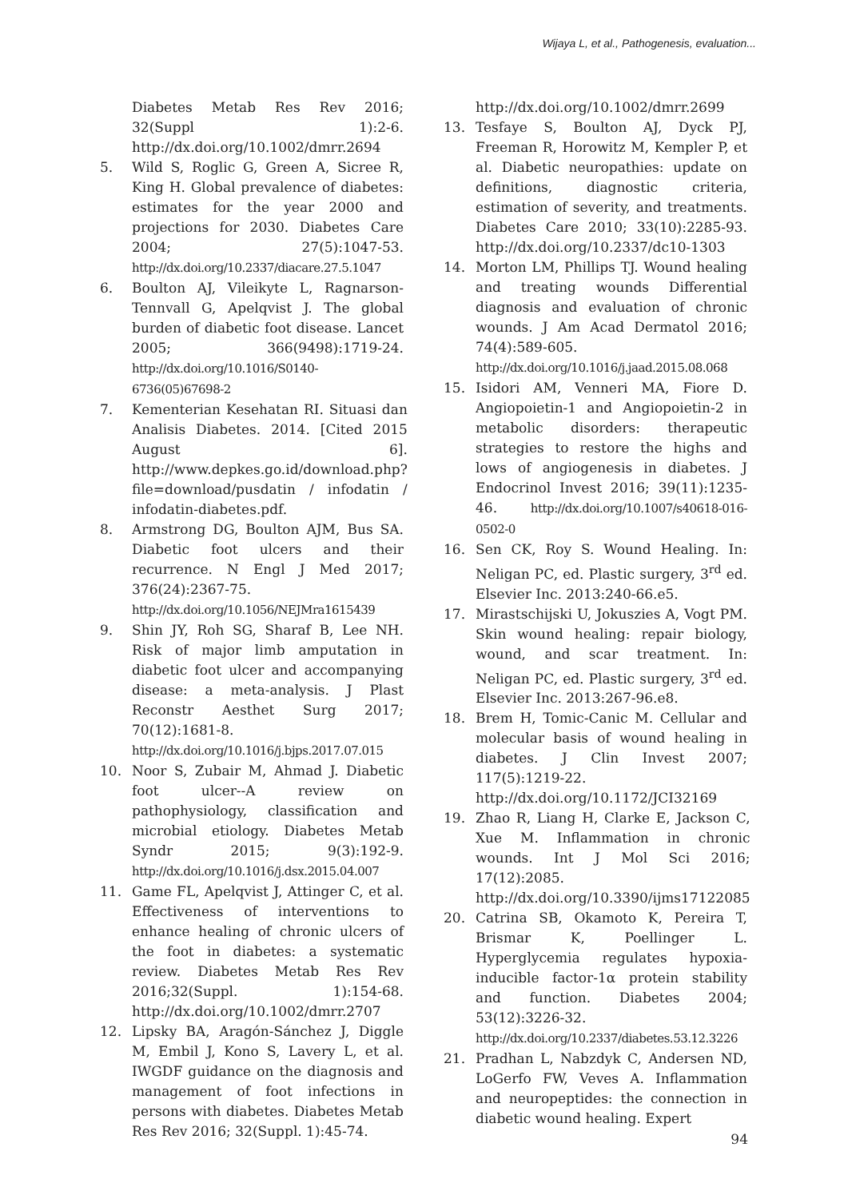Wijaya L, et al., Pathogenesis, evaluation...
Diabetes Metab Res Rev 2016; 32(Suppl 1):2-6. http://dx.doi.org/10.1002/dmrr.2694
5. Wild S, Roglic G, Green A, Sicree R, King H. Global prevalence of diabetes: estimates for the year 2000 and projections for 2030. Diabetes Care 2004; 27(5):1047-53. http://dx.doi.org/10.2337/diacare.27.5.1047
6. Boulton AJ, Vileikyte L, Ragnarson-Tennvall G, Apelqvist J. The global burden of diabetic foot disease. Lancet 2005; 366(9498):1719-24. http://dx.doi.org/10.1016/S0140-6736(05)67698-2
7. Kementerian Kesehatan RI. Situasi dan Analisis Diabetes. 2014. [Cited 2015 August 6]. http://www.depkes.go.id/download.php?file=download/pusdatin / infodatin / infodatin-diabetes.pdf.
8. Armstrong DG, Boulton AJM, Bus SA. Diabetic foot ulcers and their recurrence. N Engl J Med 2017; 376(24):2367-75. http://dx.doi.org/10.1056/NEJMra1615439
9. Shin JY, Roh SG, Sharaf B, Lee NH. Risk of major limb amputation in diabetic foot ulcer and accompanying disease: a meta-analysis. J Plast Reconstr Aesthet Surg 2017; 70(12):1681-8. http://dx.doi.org/10.1016/j.bjps.2017.07.015
10. Noor S, Zubair M, Ahmad J. Diabetic foot ulcer--A review on pathophysiology, classification and microbial etiology. Diabetes Metab Syndr 2015; 9(3):192-9. http://dx.doi.org/10.1016/j.dsx.2015.04.007
11. Game FL, Apelqvist J, Attinger C, et al. Effectiveness of interventions to enhance healing of chronic ulcers of the foot in diabetes: a systematic review. Diabetes Metab Res Rev 2016;32(Suppl. 1):154-68. http://dx.doi.org/10.1002/dmrr.2707
12. Lipsky BA, Aragón-Sánchez J, Diggle M, Embil J, Kono S, Lavery L, et al. IWGDF guidance on the diagnosis and management of foot infections in persons with diabetes. Diabetes Metab Res Rev 2016; 32(Suppl. 1):45-74.
http://dx.doi.org/10.1002/dmrr.2699
13. Tesfaye S, Boulton AJ, Dyck PJ, Freeman R, Horowitz M, Kempler P, et al. Diabetic neuropathies: update on definitions, diagnostic criteria, estimation of severity, and treatments. Diabetes Care 2010; 33(10):2285-93. http://dx.doi.org/10.2337/dc10-1303
14. Morton LM, Phillips TJ. Wound healing and treating wounds Differential diagnosis and evaluation of chronic wounds. J Am Acad Dermatol 2016; 74(4):589-605. http://dx.doi.org/10.1016/j.jaad.2015.08.068
15. Isidori AM, Venneri MA, Fiore D. Angiopoietin-1 and Angiopoietin-2 in metabolic disorders: therapeutic strategies to restore the highs and lows of angiogenesis in diabetes. J Endocrinol Invest 2016; 39(11):1235-46. http://dx.doi.org/10.1007/s40618-016-0502-0
16. Sen CK, Roy S. Wound Healing. In: Neligan PC, ed. Plastic surgery, 3<sup>rd</sup> ed. Elsevier Inc. 2013:240-66.e5.
17. Mirastschijski U, Jokuszies A, Vogt PM. Skin wound healing: repair biology, wound, and scar treatment. In: Neligan PC, ed. Plastic surgery, 3<sup>rd</sup> ed. Elsevier Inc. 2013:267-96.e8.
18. Brem H, Tomic-Canic M. Cellular and molecular basis of wound healing in diabetes. J Clin Invest 2007; 117(5):1219-22. http://dx.doi.org/10.1172/JCI32169
19. Zhao R, Liang H, Clarke E, Jackson C, Xue M. Inflammation in chronic wounds. Int J Mol Sci 2016; 17(12):2085. http://dx.doi.org/10.3390/ijms17122085
20. Catrina SB, Okamoto K, Pereira T, Brismar K, Poellinger L. Hyperglycemia regulates hypoxia-inducible factor-1α protein stability and function. Diabetes 2004; 53(12):3226-32. http://dx.doi.org/10.2337/diabetes.53.12.3226
21. Pradhan L, Nabzdyk C, Andersen ND, LoGerfo FW, Veves A. Inflammation and neuropeptides: the connection in diabetic wound healing. Expert
94